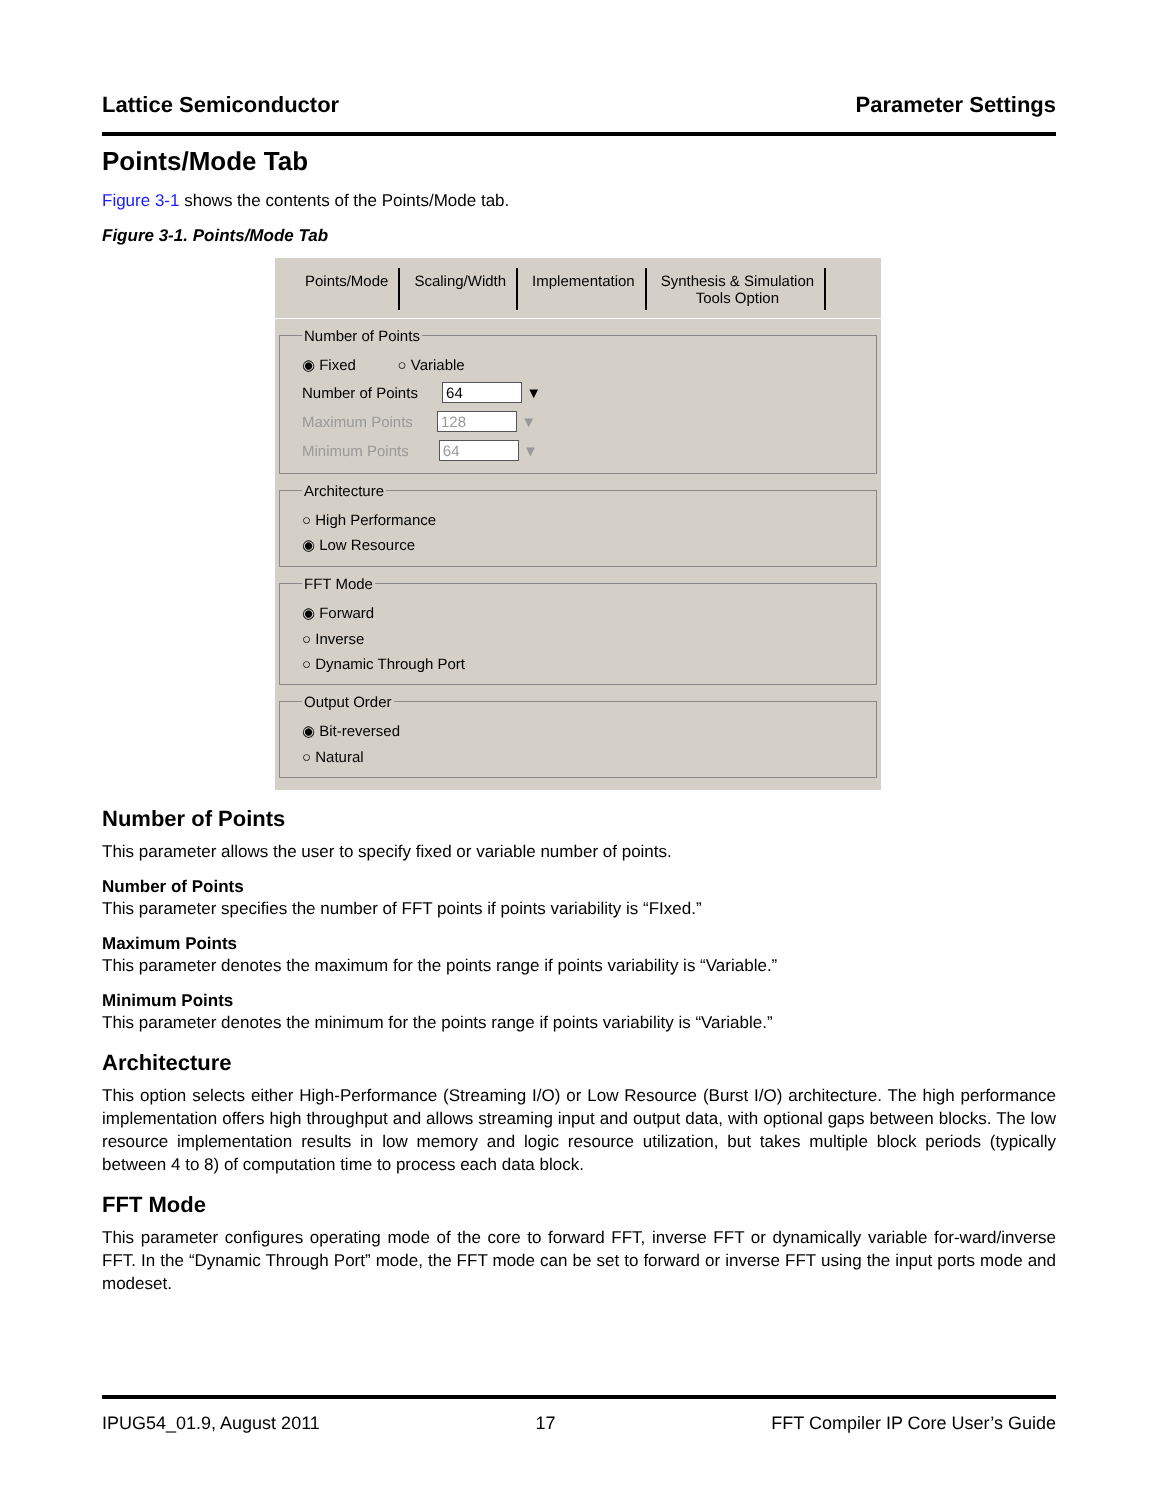Lattice Semiconductor Parameter Settings
Points/Mode Tab
Figure 3-1 shows the contents of the Points/Mode tab.
Figure 3-1. Points/Mode Tab
Points/Mode Scaling/Width Implementation Synthesis & Simulation
Tools Option
Number of Points
◉ Fixed ○ Variable
Number of Points 64 ▼
Maximum Points 128 ▼
Minimum Points 64 ▼
Architecture
○ High Performance
◉ Low Resource
FFT Mode
◉ Forward
○ Inverse
○ Dynamic Through Port
Output Order
◉ Bit-reversed
○ Natural
Number of Points
This parameter allows the user to specify fixed or variable number of points.
Number of Points
This parameter specifies the number of FFT points if points variability is “FIxed.”
Maximum Points
This parameter denotes the maximum for the points range if points variability is “Variable.”
Minimum Points
This parameter denotes the minimum for the points range if points variability is “Variable.”
Architecture
This option selects either High-Performance (Streaming I/O) or Low Resource (Burst I/O) architecture. The high performance implementation offers high throughput and allows streaming input and output data, with optional gaps between blocks. The low resource implementation results in low memory and logic resource utilization, but takes multiple block periods (typically between 4 to 8) of computation time to process each data block.
FFT Mode
This parameter configures operating mode of the core to forward FFT, inverse FFT or dynamically variable for-ward/inverse FFT. In the “Dynamic Through Port” mode, the FFT mode can be set to forward or inverse FFT using the input ports mode and modeset.
IPUG54_01.9, August 2011 17 FFT Compiler IP Core User’s Guide